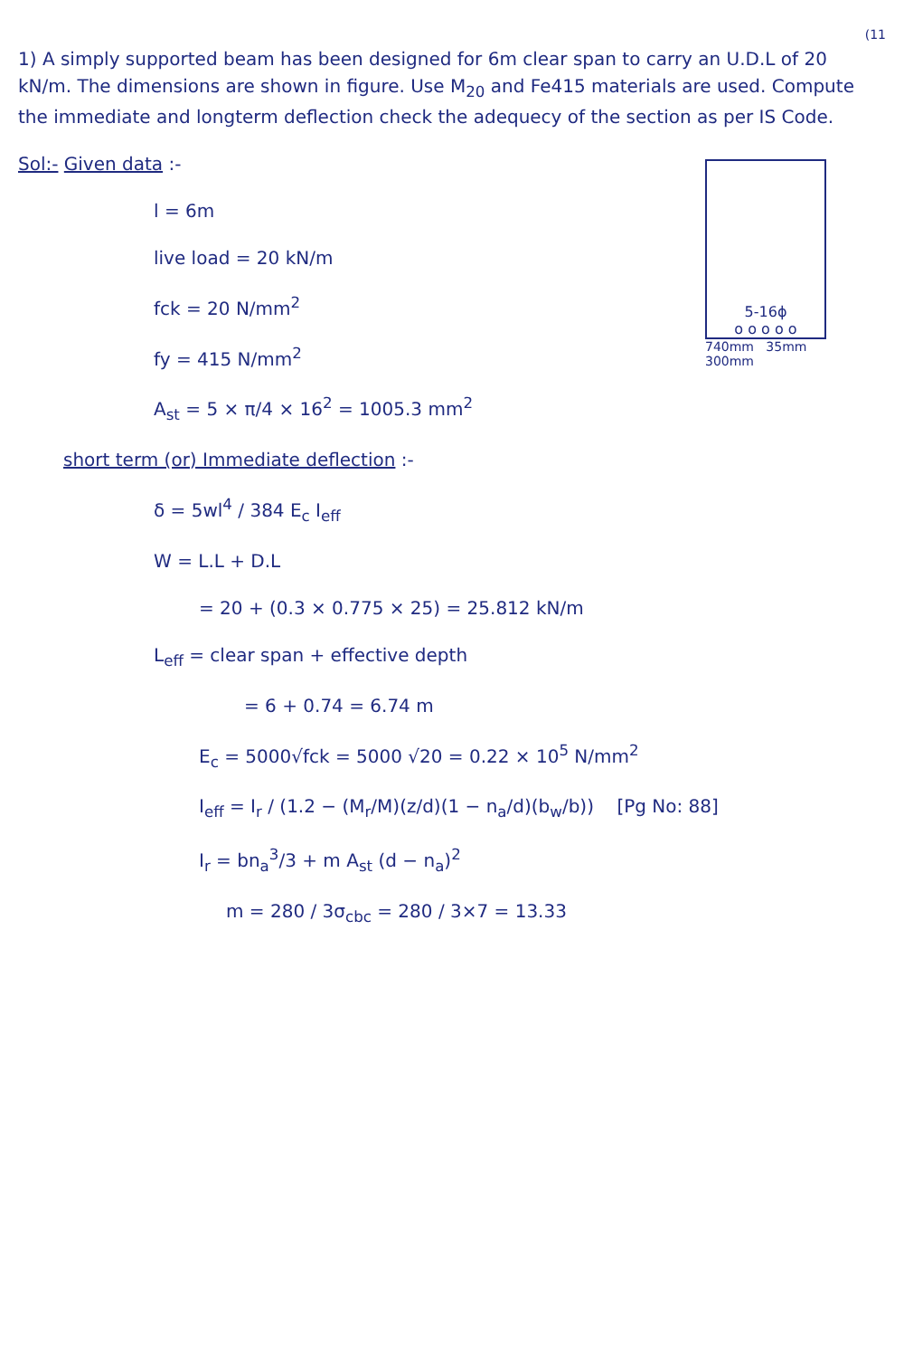(11
1) A simply supported beam has been designed for 6m clear span to carry an U.D.L of 20 kN/m. The dimensions are shown in figure. Use M<sub>20</sub> and Fe415 materials are used. Compute the immediate and longterm deflection check the adequecy of the section as per IS Code.
Sol:- Given data :-
l = 6m
live load = 20 kN/m
fck = 20 N/mm<sup>2</sup>
fy = 415 N/mm<sup>2</sup>
A<sub>st</sub> = 5 × π/4 × 16<sup>2</sup> = 1005.3 mm<sup>2</sup>
5-16ϕ
o o o o o
740mm 35mm
300mm
short term (or) Immediate deflection :-
δ = 5wl<sup>4</sup> / 384 E<sub>c</sub> I<sub>eff</sub>
W = L.L + D.L
= 20 + (0.3 × 0.775 × 25) = 25.812 kN/m
L<sub>eff</sub> = clear span + effective depth
= 6 + 0.74 = 6.74 m
E<sub>c</sub> = 5000√fck = 5000 √20 = 0.22 × 10<sup>5</sup> N/mm<sup>2</sup>
I<sub>eff</sub> = I<sub>r</sub> / (1.2 − (M<sub>r</sub>/M)(z/d)(1 − n<sub>a</sub>/d)(b<sub>w</sub>/b)) [Pg No: 88]
I<sub>r</sub> = bn<sub>a</sub><sup>3</sup>/3 + m A<sub>st</sub> (d − n<sub>a</sub>)<sup>2</sup>
m = 280 / 3σ<sub>cbc</sub> = 280 / 3×7 = 13.33